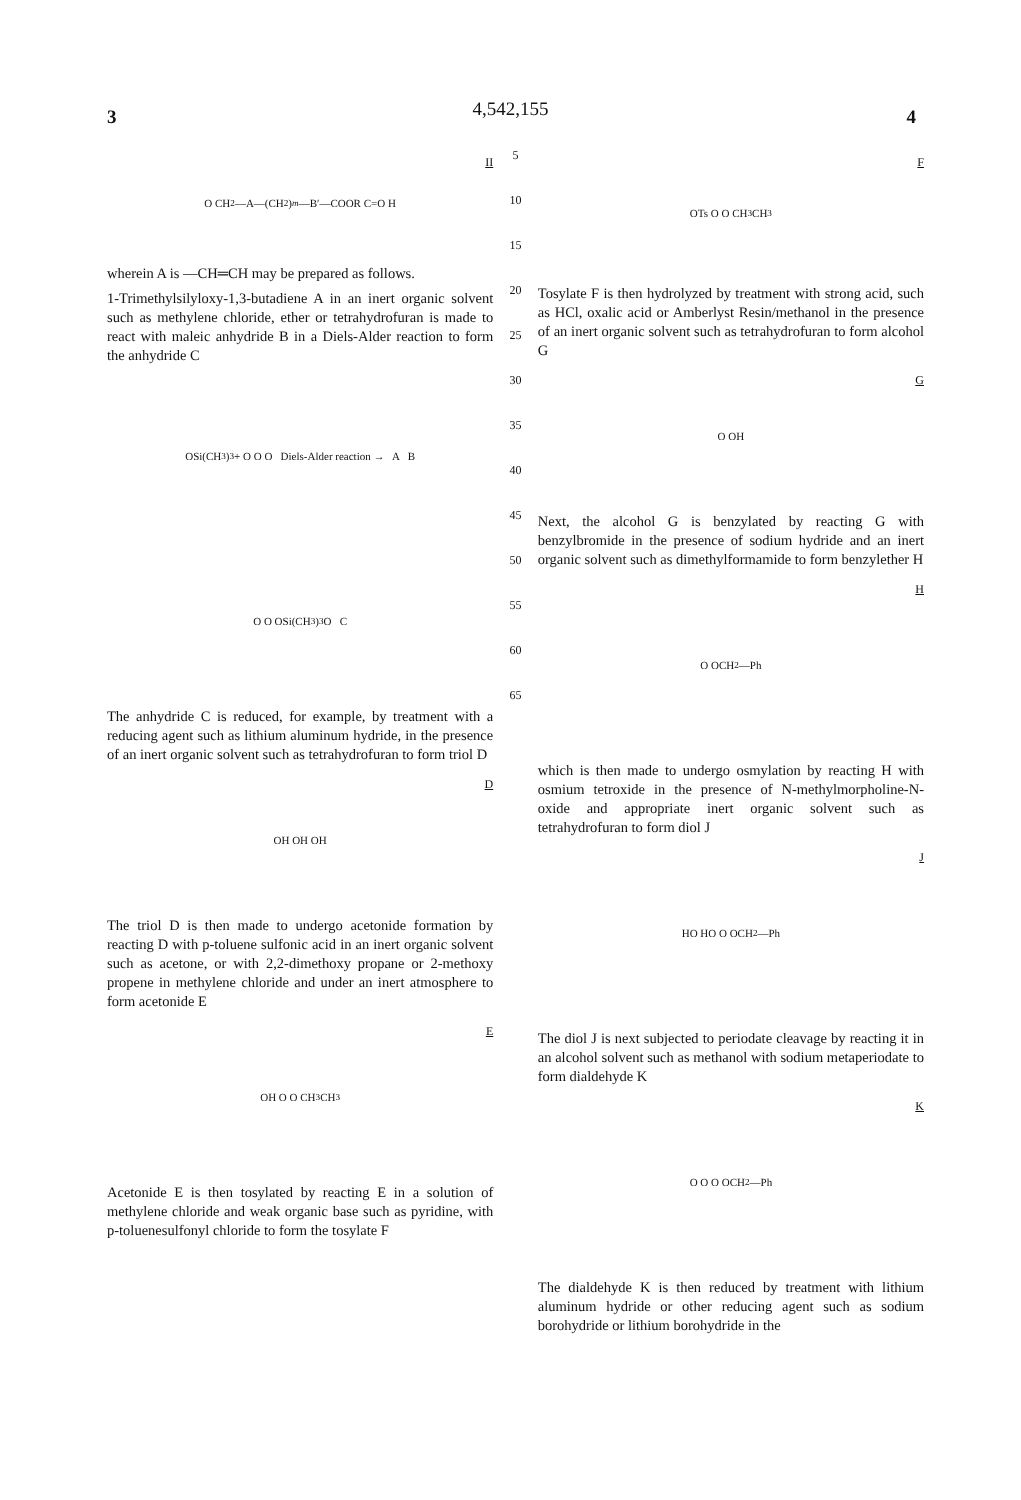4,542,155
3 4
O CH<sub>2</sub>—A—(CH<sub>2</sub>)<sub>m</sub> —B′—COOR C=O H II
wherein A is —CH═CH may be prepared as follows.
1-Trimethylsilyloxy-1,3-butadiene A in an inert organic solvent such as methylene chloride, ether or tetrahydrofuran is made to react with maleic anhydride B in a Diels-Alder reaction to form the anhydride C
OSi(CH<sub>3</sub>)<sub>3</sub> + O O O Diels-Alder reaction → A B
O O OSi(CH<sub>3</sub>)<sub>3</sub> O C
The anhydride C is reduced, for example, by treatment with a reducing agent such as lithium aluminum hydride, in the presence of an inert organic solvent such as tetrahydrofuran to form triol D
OH OH OH D
The triol D is then made to undergo acetonide formation by reacting D with p-toluene sulfonic acid in an inert organic solvent such as acetone, or with 2,2-dimethoxy propane or 2-methoxy propene in methylene chloride and under an inert atmosphere to form acetonide E
OH O O CH<sub>3</sub> CH<sub>3</sub> E
Acetonide E is then tosylated by reacting E in a solution of methylene chloride and weak organic base such as pyridine, with p-toluenesulfonyl chloride to form the tosylate F
5
10
15
20
25
30
35
40
45
50
55
60
65
OTs O O CH<sub>3</sub> CH<sub>3</sub> F
Tosylate F is then hydrolyzed by treatment with strong acid, such as HCl, oxalic acid or Amberlyst Resin/methanol in the presence of an inert organic solvent such as tetrahydrofuran to form alcohol G
O OH G
Next, the alcohol G is benzylated by reacting G with benzylbromide in the presence of sodium hydride and an inert organic solvent such as dimethylformamide to form benzylether H
O OCH<sub>2</sub>—Ph H
which is then made to undergo osmylation by reacting H with osmium tetroxide in the presence of N-methylmorpholine-N-oxide and appropriate inert organic solvent such as tetrahydrofuran to form diol J
HO HO O OCH<sub>2</sub>—Ph J
The diol J is next subjected to periodate cleavage by reacting it in an alcohol solvent such as methanol with sodium metaperiodate to form dialdehyde K
O O O OCH<sub>2</sub>—Ph K
The dialdehyde K is then reduced by treatment with lithium aluminum hydride or other reducing agent such as sodium borohydride or lithium borohydride in the